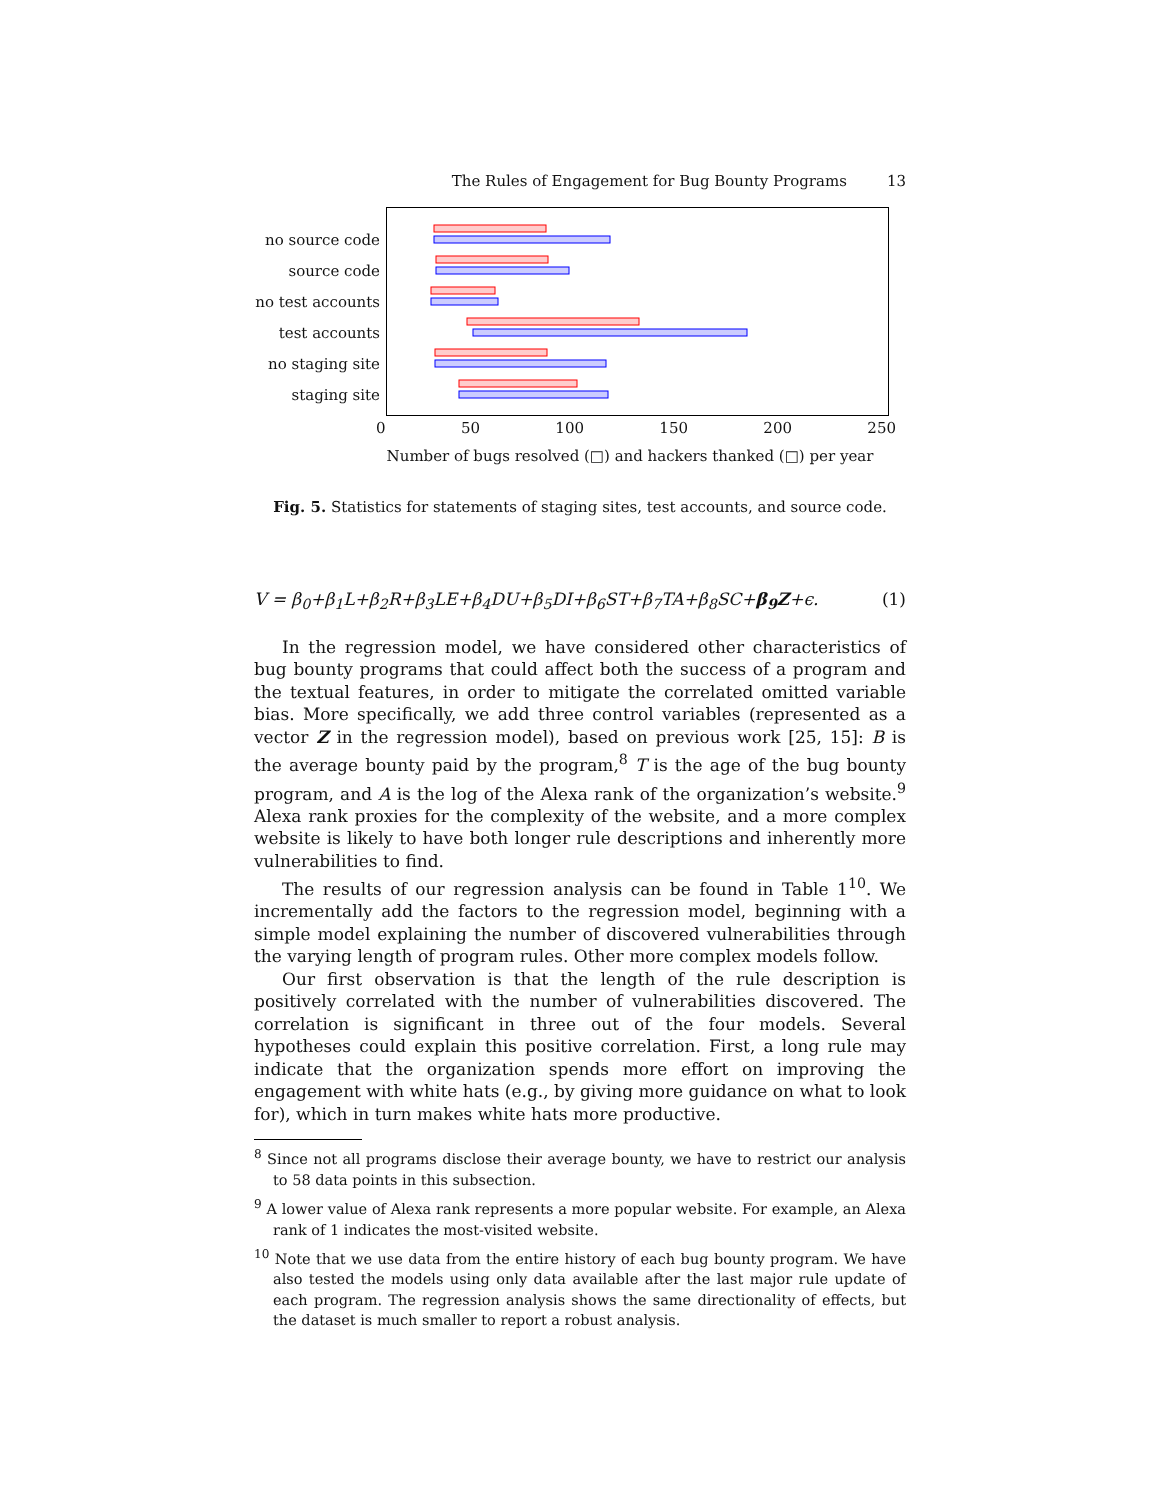The Rules of Engagement for Bug Bounty Programs 13
no source code
source code
no test accounts
test accounts
no staging site
staging site
0 50 100 150 200 250
Number of bugs resolved (□) and hackers thanked (□) per year
Fig. 5. Statistics for statements of staging sites, test accounts, and source code.
V = β<sub>0</sub>+β<sub>1</sub>L+β<sub>2</sub>R+β<sub>3</sub>LE+β<sub>4</sub>DU+β<sub>5</sub>DI+β<sub>6</sub>ST+β<sub>7</sub>TA+β<sub>8</sub>SC+β<sub>9</sub>Z+ϵ. (1)
In the regression model, we have considered other characteristics of bug bounty programs that could affect both the success of a program and the textual features, in order to mitigate the correlated omitted variable bias. More specifically, we add three control variables (represented as a vector Z in the regression model), based on previous work [25, 15]: B is the average bounty paid by the program,<sup>8</sup> T is the age of the bug bounty program, and A is the log of the Alexa rank of the organization’s website.<sup>9</sup> Alexa rank proxies for the complexity of the website, and a more complex website is likely to have both longer rule descriptions and inherently more vulnerabilities to find.
The results of our regression analysis can be found in Table 1<sup>10</sup>. We incrementally add the factors to the regression model, beginning with a simple model explaining the number of discovered vulnerabilities through the varying length of program rules. Other more complex models follow.
Our first observation is that the length of the rule description is positively correlated with the number of vulnerabilities discovered. The correlation is significant in three out of the four models. Several hypotheses could explain this positive correlation. First, a long rule may indicate that the organization spends more effort on improving the engagement with white hats (e.g., by giving more guidance on what to look for), which in turn makes white hats more productive.
<sup>8</sup> Since not all programs disclose their average bounty, we have to restrict our analysis to 58 data points in this subsection.
<sup>9</sup> A lower value of Alexa rank represents a more popular website. For example, an Alexa rank of 1 indicates the most-visited website.
<sup>10</sup> Note that we use data from the entire history of each bug bounty program. We have also tested the models using only data available after the last major rule update of each program. The regression analysis shows the same directionality of effects, but the dataset is much smaller to report a robust analysis.